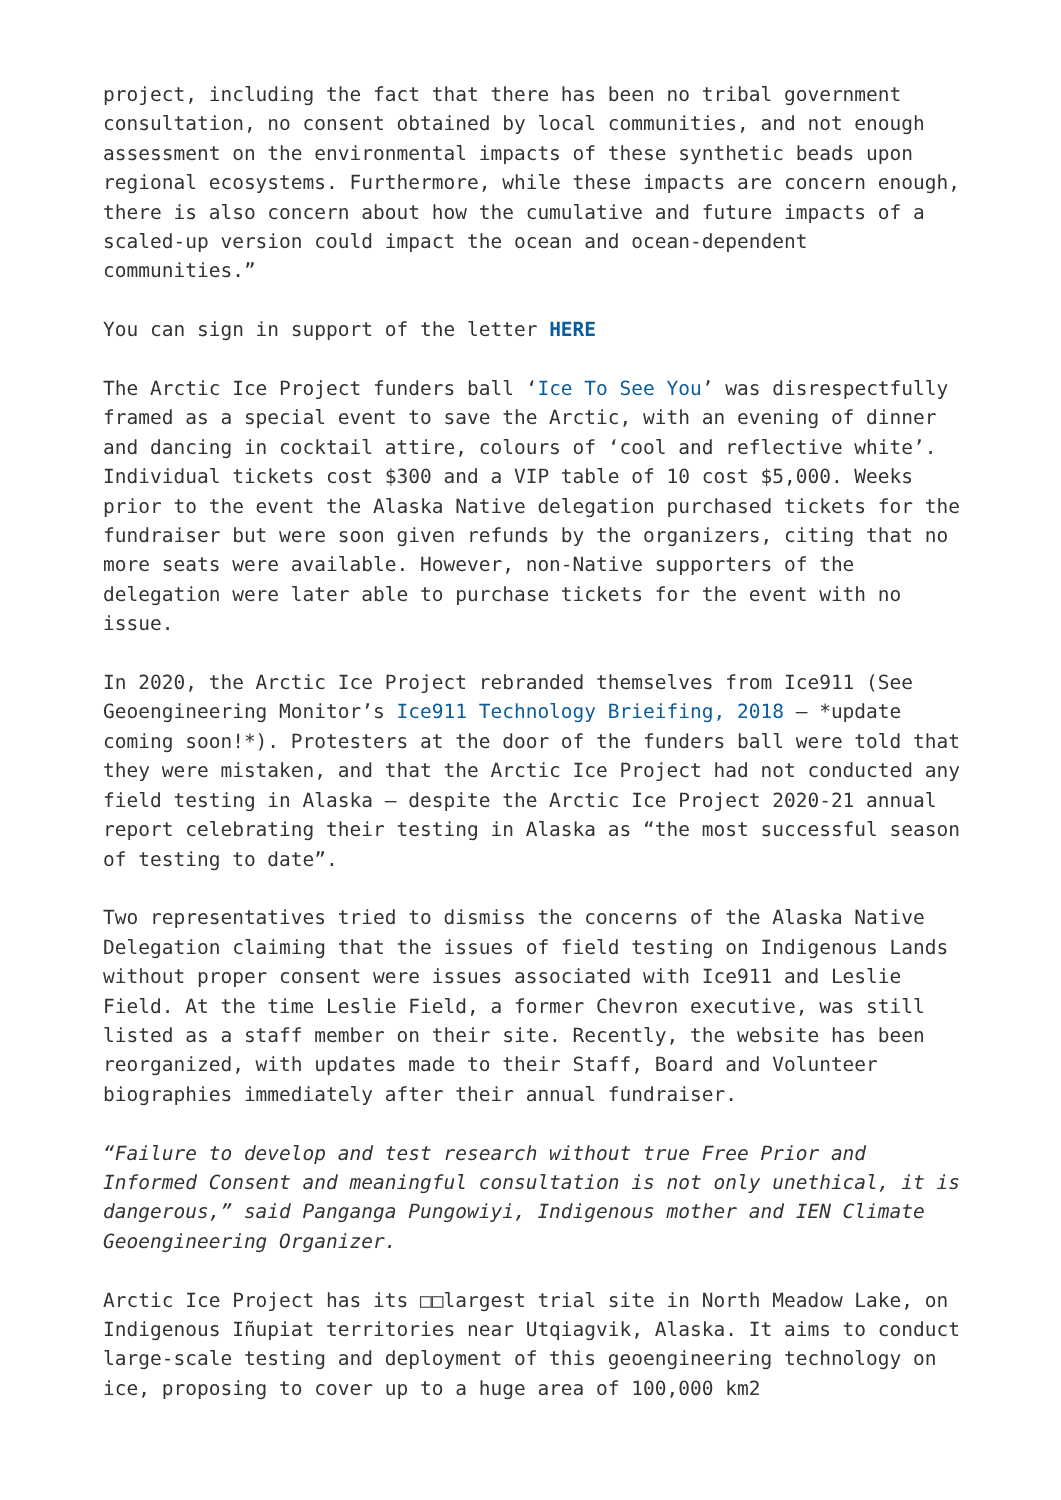project, including the fact that there has been no tribal government consultation, no consent obtained by local communities, and not enough assessment on the environmental impacts of these synthetic beads upon regional ecosystems. Furthermore, while these impacts are concern enough, there is also concern about how the cumulative and future impacts of a scaled-up version could impact the ocean and ocean-dependent communities.”
You can sign in support of the letter HERE
The Arctic Ice Project funders ball ‘Ice To See You’ was disrespectfully framed as a special event to save the Arctic, with an evening of dinner and dancing in cocktail attire, colours of ‘cool and reflective white’. Individual tickets cost $300 and a VIP table of 10 cost $5,000. Weeks prior to the event the Alaska Native delegation purchased tickets for the fundraiser but were soon given refunds by the organizers, citing that no more seats were available. However, non-Native supporters of the delegation were later able to purchase tickets for the event with no issue.
In 2020, the Arctic Ice Project rebranded themselves from Ice911 (See Geoengineering Monitor’s Ice911 Technology Brieifing, 2018 – *update coming soon!*). Protesters at the door of the funders ball were told that they were mistaken, and that the Arctic Ice Project had not conducted any field testing in Alaska – despite the Arctic Ice Project 2020-21 annual report celebrating their testing in Alaska as “the most successful season of testing to date”.
Two representatives tried to dismiss the concerns of the Alaska Native Delegation claiming that the issues of field testing on Indigenous Lands without proper consent were issues associated with Ice911 and Leslie Field. At the time Leslie Field, a former Chevron executive, was still listed as a staff member on their site. Recently, the website has been reorganized, with updates made to their Staff, Board and Volunteer biographies immediately after their annual fundraiser.
“Failure to develop and test research without true Free Prior and Informed Consent and meaningful consultation is not only unethical, it is dangerous,” said Panganga Pungowiyi, Indigenous mother and IEN Climate Geoengineering Organizer.
Arctic Ice Project has its □□largest trial site in North Meadow Lake, on Indigenous Iñupiat territories near Utqiagvik, Alaska. It aims to conduct large-scale testing and deployment of this geoengineering technology on ice, proposing to cover up to a huge area of 100,000 km2